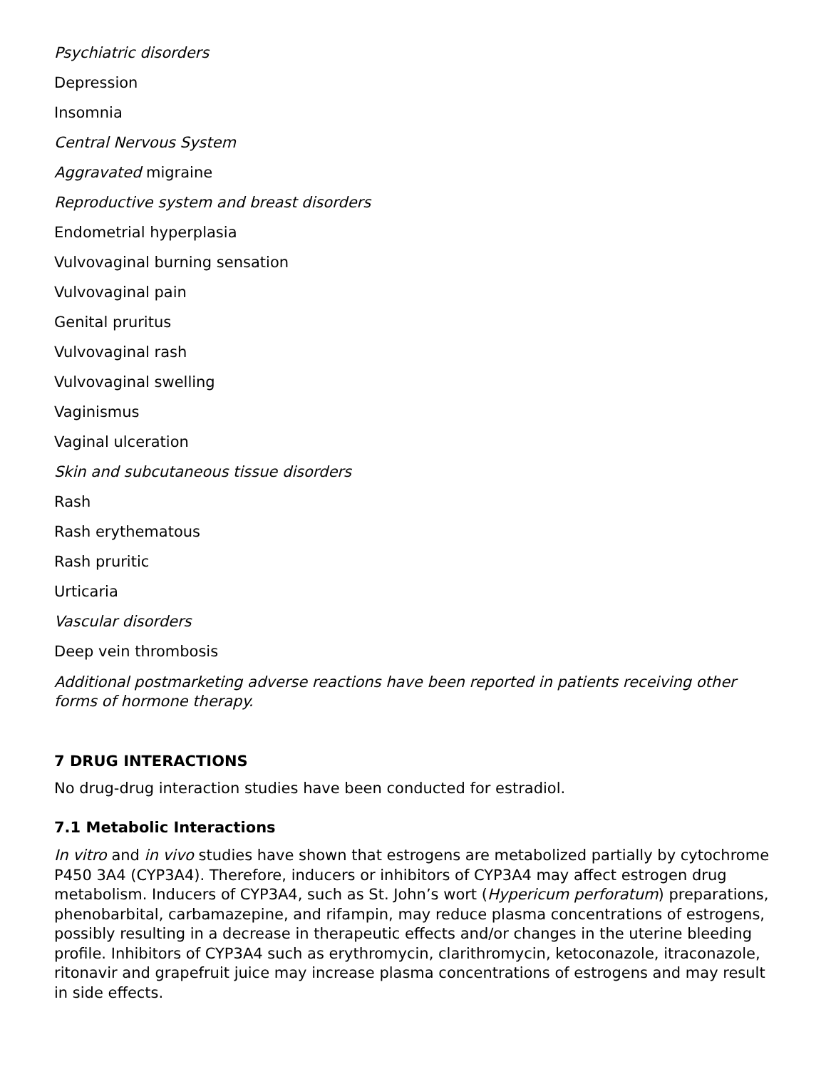Psychiatric disorders
Depression
Insomnia
Central Nervous System
Aggravated migraine
Reproductive system and breast disorders
Endometrial hyperplasia
Vulvovaginal burning sensation
Vulvovaginal pain
Genital pruritus
Vulvovaginal rash
Vulvovaginal swelling
Vaginismus
Vaginal ulceration
Skin and subcutaneous tissue disorders
Rash
Rash erythematous
Rash pruritic
Urticaria
Vascular disorders
Deep vein thrombosis
Additional postmarketing adverse reactions have been reported in patients receiving other forms of hormone therapy.
7 DRUG INTERACTIONS
No drug-drug interaction studies have been conducted for estradiol.
7.1 Metabolic Interactions
In vitro and in vivo studies have shown that estrogens are metabolized partially by cytochrome P450 3A4 (CYP3A4). Therefore, inducers or inhibitors of CYP3A4 may affect estrogen drug metabolism. Inducers of CYP3A4, such as St. John’s wort (Hypericum perforatum) preparations, phenobarbital, carbamazepine, and rifampin, may reduce plasma concentrations of estrogens, possibly resulting in a decrease in therapeutic effects and/or changes in the uterine bleeding profile. Inhibitors of CYP3A4 such as erythromycin, clarithromycin, ketoconazole, itraconazole, ritonavir and grapefruit juice may increase plasma concentrations of estrogens and may result in side effects.